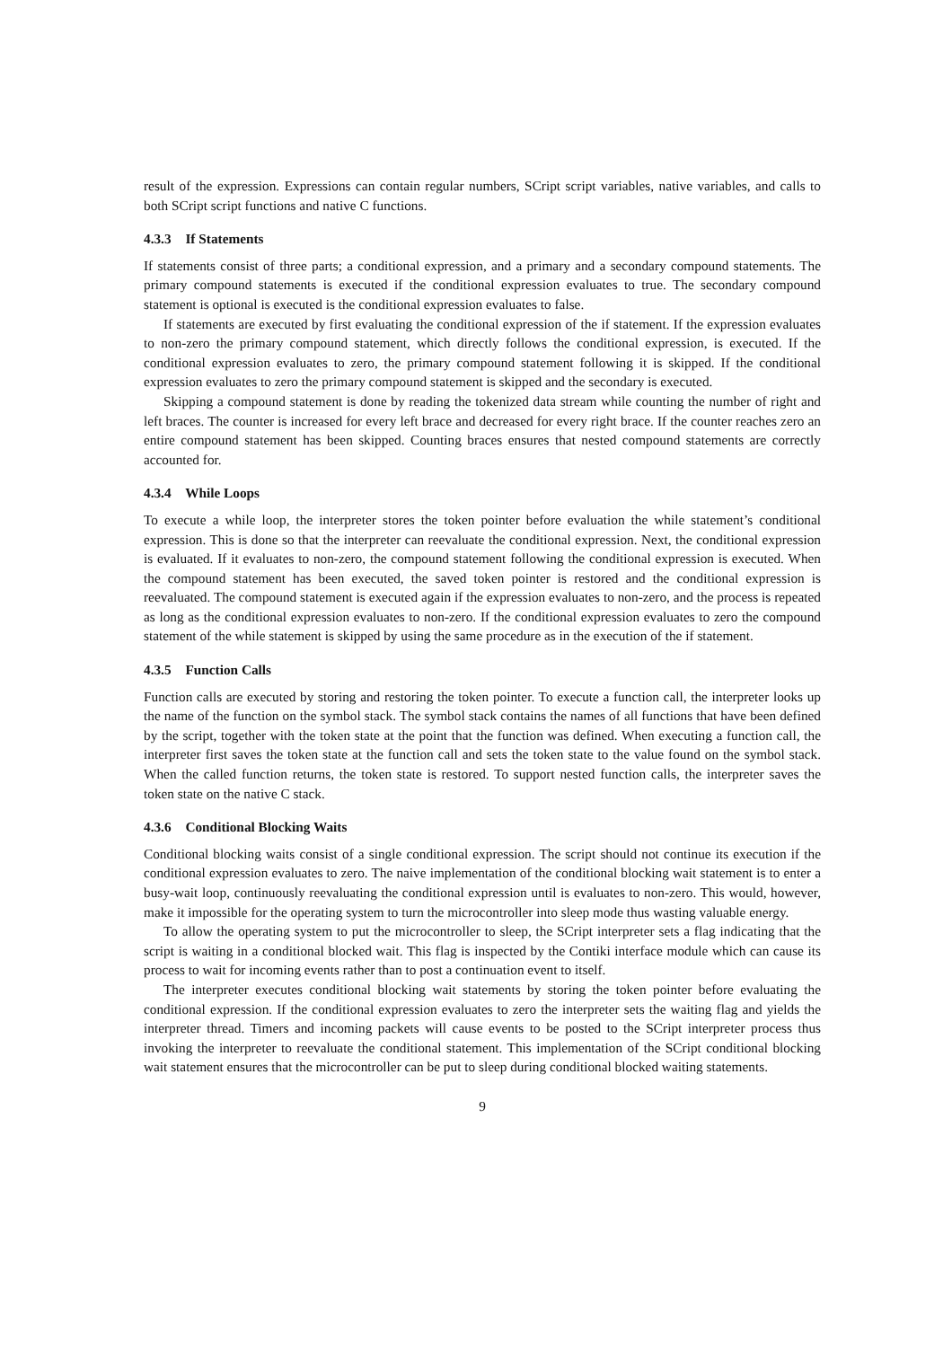result of the expression. Expressions can contain regular numbers, SCript script variables, native variables, and calls to both SCript script functions and native C functions.
4.3.3 If Statements
If statements consist of three parts; a conditional expression, and a primary and a secondary compound statements. The primary compound statements is executed if the conditional expression evaluates to true. The secondary compound statement is optional is executed is the conditional expression evaluates to false.
If statements are executed by first evaluating the conditional expression of the if statement. If the expression evaluates to non-zero the primary compound statement, which directly follows the conditional expression, is executed. If the conditional expression evaluates to zero, the primary compound statement following it is skipped. If the conditional expression evaluates to zero the primary compound statement is skipped and the secondary is executed.
Skipping a compound statement is done by reading the tokenized data stream while counting the number of right and left braces. The counter is increased for every left brace and decreased for every right brace. If the counter reaches zero an entire compound statement has been skipped. Counting braces ensures that nested compound statements are correctly accounted for.
4.3.4 While Loops
To execute a while loop, the interpreter stores the token pointer before evaluation the while statement’s conditional expression. This is done so that the interpreter can reevaluate the conditional expression. Next, the conditional expression is evaluated. If it evaluates to non-zero, the compound statement following the conditional expression is executed. When the compound statement has been executed, the saved token pointer is restored and the conditional expression is reevaluated. The compound statement is executed again if the expression evaluates to non-zero, and the process is repeated as long as the conditional expression evaluates to non-zero. If the conditional expression evaluates to zero the compound statement of the while statement is skipped by using the same procedure as in the execution of the if statement.
4.3.5 Function Calls
Function calls are executed by storing and restoring the token pointer. To execute a function call, the interpreter looks up the name of the function on the symbol stack. The symbol stack contains the names of all functions that have been defined by the script, together with the token state at the point that the function was defined. When executing a function call, the interpreter first saves the token state at the function call and sets the token state to the value found on the symbol stack. When the called function returns, the token state is restored. To support nested function calls, the interpreter saves the token state on the native C stack.
4.3.6 Conditional Blocking Waits
Conditional blocking waits consist of a single conditional expression. The script should not continue its execution if the conditional expression evaluates to zero. The naive implementation of the conditional blocking wait statement is to enter a busy-wait loop, continuously reevaluating the conditional expression until is evaluates to non-zero. This would, however, make it impossible for the operating system to turn the microcontroller into sleep mode thus wasting valuable energy.
To allow the operating system to put the microcontroller to sleep, the SCript interpreter sets a flag indicating that the script is waiting in a conditional blocked wait. This flag is inspected by the Contiki interface module which can cause its process to wait for incoming events rather than to post a continuation event to itself.
The interpreter executes conditional blocking wait statements by storing the token pointer before evaluating the conditional expression. If the conditional expression evaluates to zero the interpreter sets the waiting flag and yields the interpreter thread. Timers and incoming packets will cause events to be posted to the SCript interpreter process thus invoking the interpreter to reevaluate the conditional statement. This implementation of the SCript conditional blocking wait statement ensures that the microcontroller can be put to sleep during conditional blocked waiting statements.
9